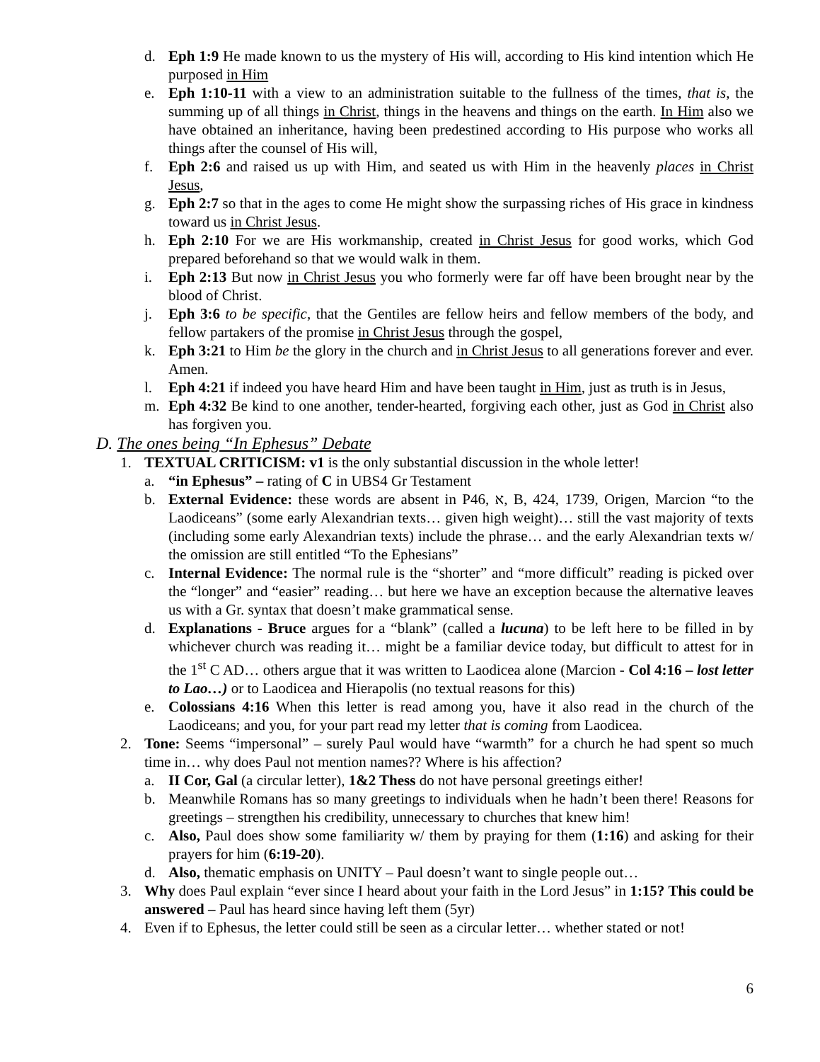d. Eph 1:9 He made known to us the mystery of His will, according to His kind intention which He purposed in Him
e. Eph 1:10-11 with a view to an administration suitable to the fullness of the times, that is, the summing up of all things in Christ, things in the heavens and things on the earth. In Him also we have obtained an inheritance, having been predestined according to His purpose who works all things after the counsel of His will,
f. Eph 2:6 and raised us up with Him, and seated us with Him in the heavenly places in Christ Jesus,
g. Eph 2:7 so that in the ages to come He might show the surpassing riches of His grace in kindness toward us in Christ Jesus.
h. Eph 2:10 For we are His workmanship, created in Christ Jesus for good works, which God prepared beforehand so that we would walk in them.
i. Eph 2:13 But now in Christ Jesus you who formerly were far off have been brought near by the blood of Christ.
j. Eph 3:6 to be specific, that the Gentiles are fellow heirs and fellow members of the body, and fellow partakers of the promise in Christ Jesus through the gospel,
k. Eph 3:21 to Him be the glory in the church and in Christ Jesus to all generations forever and ever. Amen.
l. Eph 4:21 if indeed you have heard Him and have been taught in Him, just as truth is in Jesus,
m. Eph 4:32 Be kind to one another, tender-hearted, forgiving each other, just as God in Christ also has forgiven you.
D. The ones being “In Ephesus” Debate
1. TEXTUAL CRITICISM: v1 is the only substantial discussion in the whole letter!
a. “in Ephesus” – rating of C in UBS4 Gr Testament
b. External Evidence: these words are absent in P46, א, B, 424, 1739, Origen, Marcion “to the Laodiceans” (some early Alexandrian texts… given high weight)… still the vast majority of texts (including some early Alexandrian texts) include the phrase… and the early Alexandrian texts w/ the omission are still entitled “To the Ephesians”
c. Internal Evidence: The normal rule is the “shorter” and “more difficult” reading is picked over the “longer” and “easier” reading… but here we have an exception because the alternative leaves us with a Gr. syntax that doesn’t make grammatical sense.
d. Explanations - Bruce argues for a “blank” (called a lucuna) to be left here to be filled in by whichever church was reading it… might be a familiar device today, but difficult to attest for in the 1<sup>st</sup> C AD… others argue that it was written to Laodicea alone (Marcion - Col 4:16 – lost letter to Lao…) or to Laodicea and Hierapolis (no textual reasons for this)
e. Colossians 4:16 When this letter is read among you, have it also read in the church of the Laodiceans; and you, for your part read my letter that is coming from Laodicea.
2. Tone: Seems “impersonal” – surely Paul would have “warmth” for a church he had spent so much time in… why does Paul not mention names?? Where is his affection?
a. II Cor, Gal (a circular letter), 1&2 Thess do not have personal greetings either!
b. Meanwhile Romans has so many greetings to individuals when he hadn’t been there! Reasons for greetings – strengthen his credibility, unnecessary to churches that knew him!
c. Also, Paul does show some familiarity w/ them by praying for them (1:16) and asking for their prayers for him (6:19-20).
d. Also, thematic emphasis on UNITY – Paul doesn’t want to single people out…
3. Why does Paul explain “ever since I heard about your faith in the Lord Jesus” in 1:15? This could be answered – Paul has heard since having left them (5yr)
4. Even if to Ephesus, the letter could still be seen as a circular letter… whether stated or not!
6